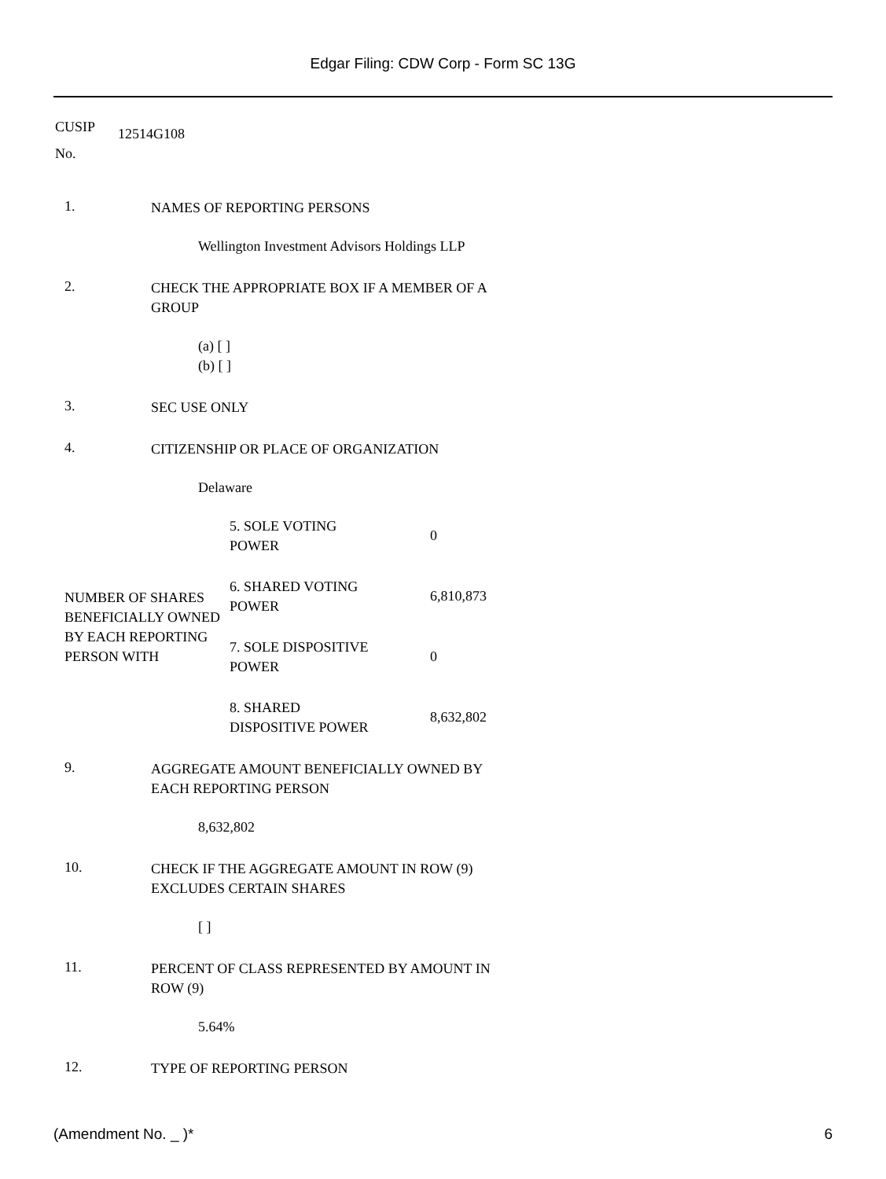Edgar Filing: CDW Corp - Form SC 13G
| CUSIP No. | 12514G108 |
1.
NAMES OF REPORTING PERSONS
Wellington Investment Advisors Holdings LLP
2.
CHECK THE APPROPRIATE BOX IF A MEMBER OF A GROUP
(a) [ ]
(b) [ ]
3.
SEC USE ONLY
4.
CITIZENSHIP OR PLACE OF ORGANIZATION
Delaware
| NUMBER OF SHARES BENEFICIALLY OWNED BY EACH REPORTING PERSON WITH | 5. SOLE VOTING POWER | 0 |
| | 6. SHARED VOTING POWER | 6,810,873 |
| | 7. SOLE DISPOSITIVE POWER | 0 |
| | 8. SHARED DISPOSITIVE POWER | 8,632,802 |
9.
AGGREGATE AMOUNT BENEFICIALLY OWNED BY EACH REPORTING PERSON
8,632,802
10.
CHECK IF THE AGGREGATE AMOUNT IN ROW (9) EXCLUDES CERTAIN SHARES
[ ]
11.
PERCENT OF CLASS REPRESENTED BY AMOUNT IN ROW (9)
5.64%
12.
TYPE OF REPORTING PERSON
(Amendment No. _ )* 6